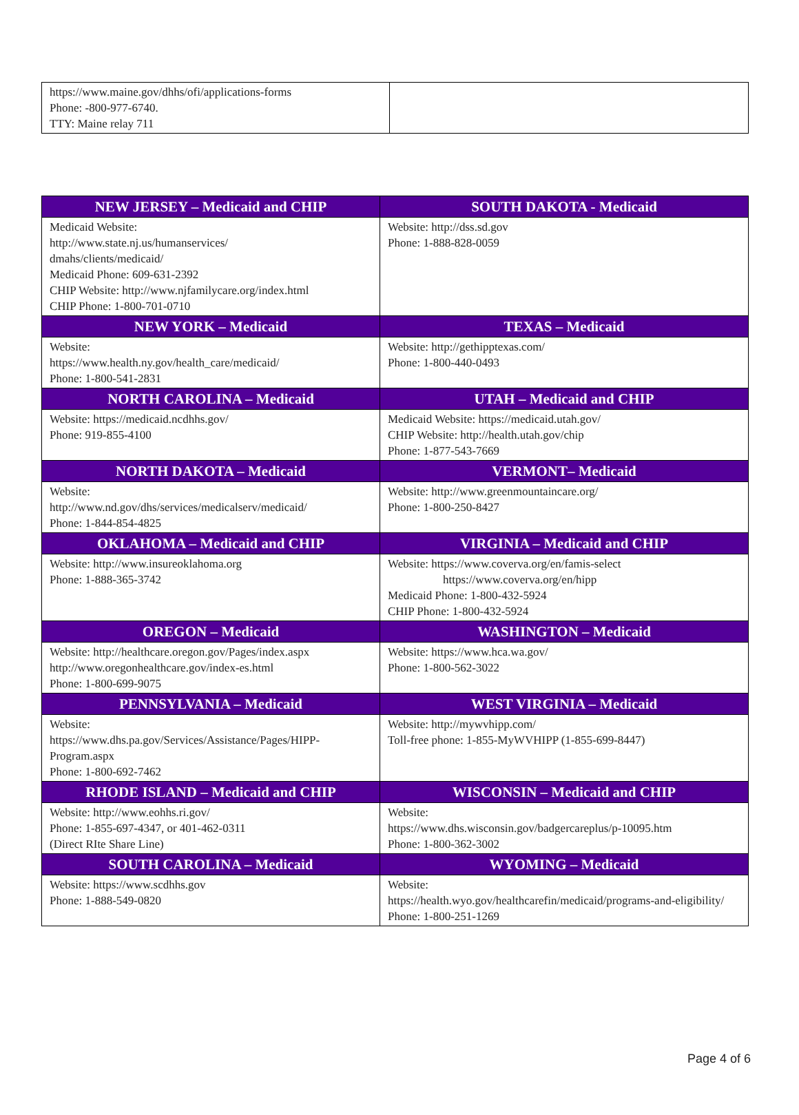| https://www.maine.gov/dhhs/ofi/applications-forms Phone: -800-977-6740. TTY: Maine relay 711 | |
| NEW JERSEY – Medicaid and CHIP | SOUTH DAKOTA - Medicaid |
| --- | --- |
| Medicaid Website: http://www.state.nj.us/humanservices/ dmahs/clients/medicaid/ Medicaid Phone: 609-631-2392 CHIP Website: http://www.njfamilycare.org/index.html CHIP Phone: 1-800-701-0710 | Website: http://dss.sd.gov Phone: 1-888-828-0059 |
| NEW YORK – Medicaid | TEXAS – Medicaid |
| Website: https://www.health.ny.gov/health_care/medicaid/ Phone: 1-800-541-2831 | Website: http://gethipptexas.com/ Phone: 1-800-440-0493 |
| NORTH CAROLINA – Medicaid | UTAH – Medicaid and CHIP |
| Website: https://medicaid.ncdhhs.gov/ Phone: 919-855-4100 | Medicaid Website: https://medicaid.utah.gov/ CHIP Website: http://health.utah.gov/chip Phone: 1-877-543-7669 |
| NORTH DAKOTA – Medicaid | VERMONT– Medicaid |
| Website: http://www.nd.gov/dhs/services/medicalserv/medicaid/ Phone: 1-844-854-4825 | Website: http://www.greenmountaincare.org/ Phone: 1-800-250-8427 |
| OKLAHOMA – Medicaid and CHIP | VIRGINIA – Medicaid and CHIP |
| Website: http://www.insureoklahoma.org Phone: 1-888-365-3742 | Website: https://www.coverva.org/en/famis-select https://www.coverva.org/en/hipp Medicaid Phone: 1-800-432-5924 CHIP Phone: 1-800-432-5924 |
| OREGON – Medicaid | WASHINGTON – Medicaid |
| Website: http://healthcare.oregon.gov/Pages/index.aspx http://www.oregonhealthcare.gov/index-es.html Phone: 1-800-699-9075 | Website: https://www.hca.wa.gov/ Phone: 1-800-562-3022 |
| PENNSYLVANIA – Medicaid | WEST VIRGINIA – Medicaid |
| Website: https://www.dhs.pa.gov/Services/Assistance/Pages/HIPP-Program.aspx Phone: 1-800-692-7462 | Website: http://mywvhipp.com/ Toll-free phone: 1-855-MyWVHIPP (1-855-699-8447) |
| RHODE ISLAND – Medicaid and CHIP | WISCONSIN – Medicaid and CHIP |
| Website: http://www.eohhs.ri.gov/ Phone: 1-855-697-4347, or 401-462-0311 (Direct RIte Share Line) | Website: https://www.dhs.wisconsin.gov/badgercareplus/p-10095.htm Phone: 1-800-362-3002 |
| SOUTH CAROLINA – Medicaid | WYOMING – Medicaid |
| Website: https://www.scdhhs.gov Phone: 1-888-549-0820 | Website: https://health.wyo.gov/healthcarefin/medicaid/programs-and-eligibility/ Phone: 1-800-251-1269 |
Page 4 of 6